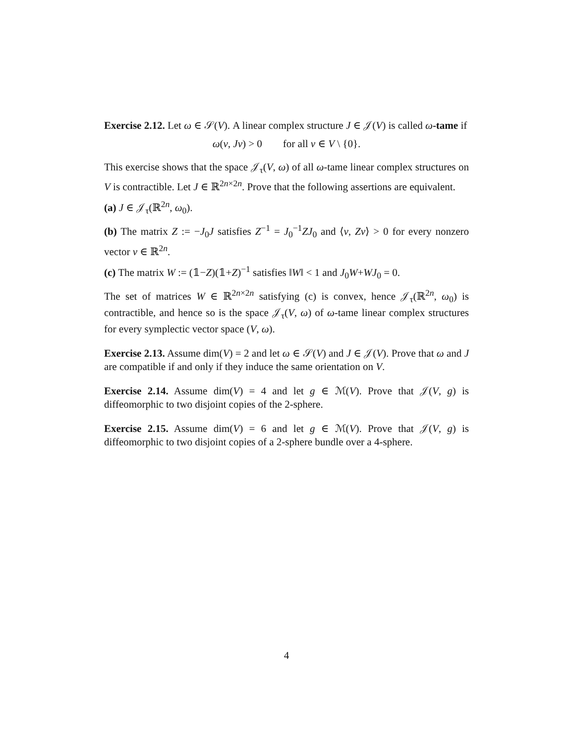Exercise 2.12. Let ω ∈ 𝒮(V). A linear complex structure J ∈ 𝒥(V) is called ω-tame if
ω(v, Jv) > 0 for all v ∈ V \ {0}.
This exercise shows that the space 𝒥<sub>τ</sub>(V, ω) of all ω-tame linear complex structures on V is contractible. Let J ∈ ℝ<sup>2n×2n</sup>. Prove that the following assertions are equivalent.
(a) J ∈ 𝒥<sub>τ</sub>(ℝ<sup>2n</sup>, ω<sub>0</sub>).
(b) The matrix Z := −J<sub>0</sub>J satisfies Z<sup>−1</sup> = J<sub>0</sub><sup>−1</sup>ZJ<sub>0</sub> and ⟨v, Zv⟩ > 0 for every nonzero vector v ∈ ℝ<sup>2n</sup>.
(c) The matrix W := (𝟙−Z)(𝟙+Z)<sup>−1</sup> satisfies ‖W‖ < 1 and J<sub>0</sub>W+WJ<sub>0</sub> = 0.
The set of matrices W ∈ ℝ<sup>2n×2n</sup> satisfying (c) is convex, hence 𝒥<sub>τ</sub>(ℝ<sup>2n</sup>, ω<sub>0</sub>) is contractible, and hence so is the space 𝒥<sub>τ</sub>(V, ω) of ω-tame linear complex structures for every symplectic vector space (V, ω).
Exercise 2.13. Assume dim(V) = 2 and let ω ∈ 𝒮(V) and J ∈ 𝒥(V). Prove that ω and J are compatible if and only if they induce the same orientation on V.
Exercise 2.14. Assume dim(V) = 4 and let g ∈ ℳ(V). Prove that 𝒥(V, g) is diffeomorphic to two disjoint copies of the 2-sphere.
Exercise 2.15. Assume dim(V) = 6 and let g ∈ ℳ(V). Prove that 𝒥(V, g) is diffeomorphic to two disjoint copies of a 2-sphere bundle over a 4-sphere.
4